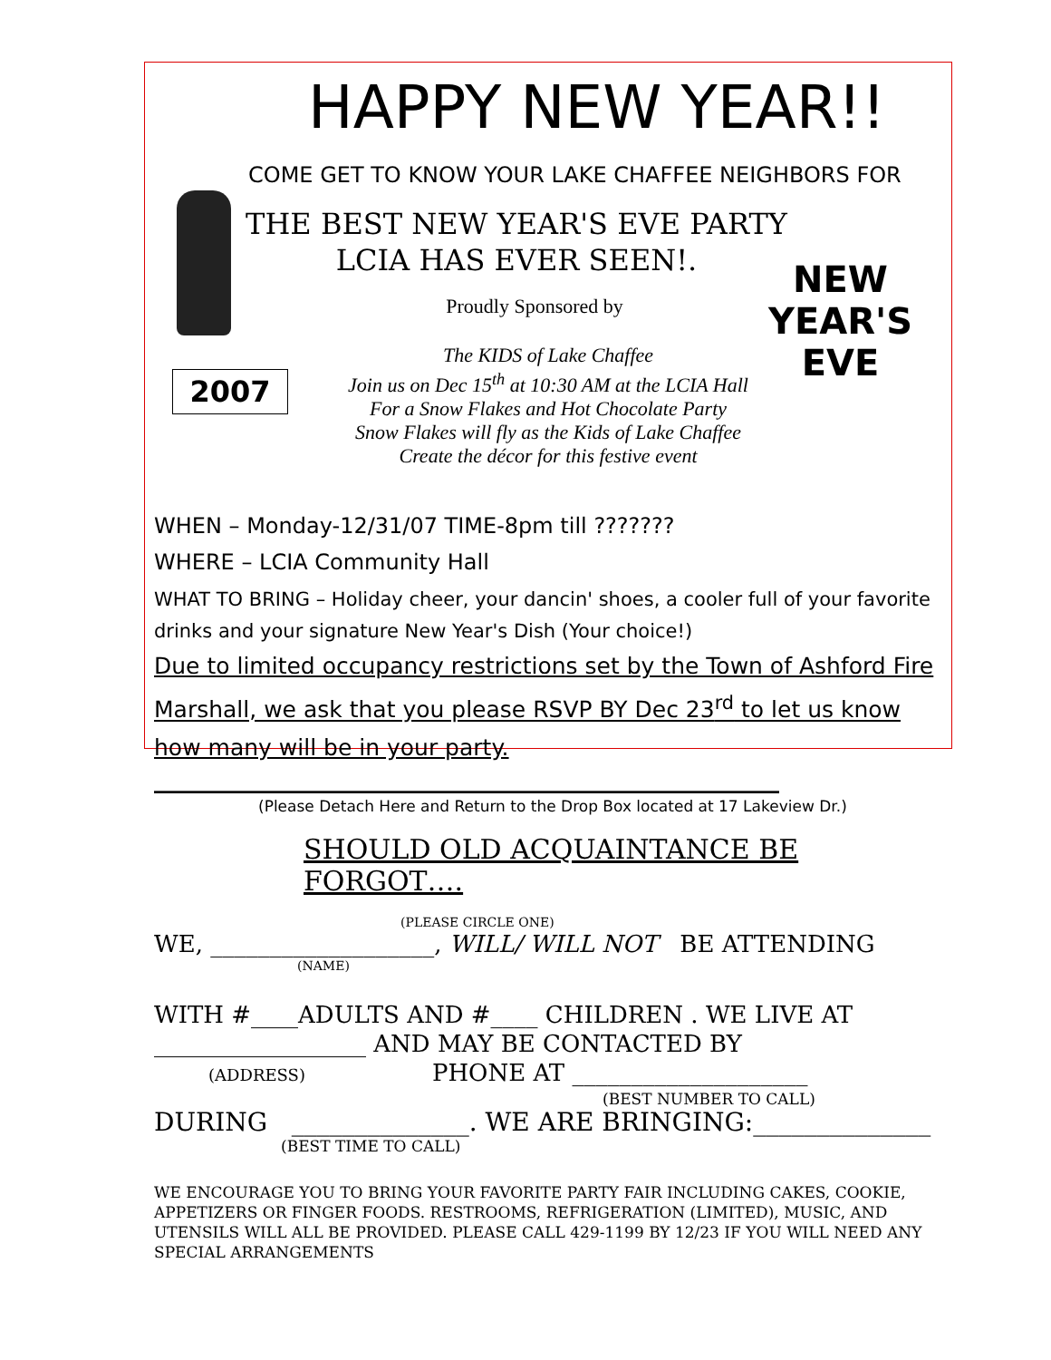2007
NEW
YEAR'S
EVE
HAPPY NEW YEAR!!
COME GET TO KNOW YOUR LAKE CHAFFEE NEIGHBORS FOR
THE BEST NEW YEAR'S EVE PARTY
LCIA HAS EVER SEEN!.
Proudly Sponsored by
The KIDS of Lake Chaffee
Join us on Dec 15<sup>th</sup> at 10:30 AM at the LCIA Hall
For a Snow Flakes and Hot Chocolate Party
Snow Flakes will fly as the Kids of Lake Chaffee
Create the décor for this festive event
WHEN – Monday-12/31/07 TIME-8pm till ???????
WHERE – LCIA Community Hall
WHAT TO BRING – Holiday cheer, your dancin' shoes, a cooler full of your favorite drinks and your signature New Year's Dish (Your choice!)
Due to limited occupancy restrictions set by the Town of Ashford Fire Marshall, we ask that you please RSVP BY Dec 23<sup>rd</sup> to let us know how many will be in your party.
______________________________________________
(Please Detach Here and Return to the Drop Box located at 17 Lakeview Dr.)
SHOULD OLD ACQUAINTANCE BE FORGOT….
(PLEASE CIRCLE ONE)
WE, ___________________, WILL/ WILL NOT BE ATTENDING
(NAME)
WITH #____ADULTS AND #____ CHILDREN . WE LIVE AT
__________________ AND MAY BE CONTACTED BY
(ADDRESS) PHONE AT ____________________
(BEST NUMBER TO CALL)
DURING ______________. WE ARE BRINGING:______________
(BEST TIME TO CALL)
WE ENCOURAGE YOU TO BRING YOUR FAVORITE PARTY FAIR INCLUDING CAKES, COOKIE, APPETIZERS OR FINGER FOODS. RESTROOMS, REFRIGERATION (LIMITED), MUSIC, AND UTENSILS WILL ALL BE PROVIDED. PLEASE CALL 429-1199 BY 12/23 IF YOU WILL NEED ANY SPECIAL ARRANGEMENTS